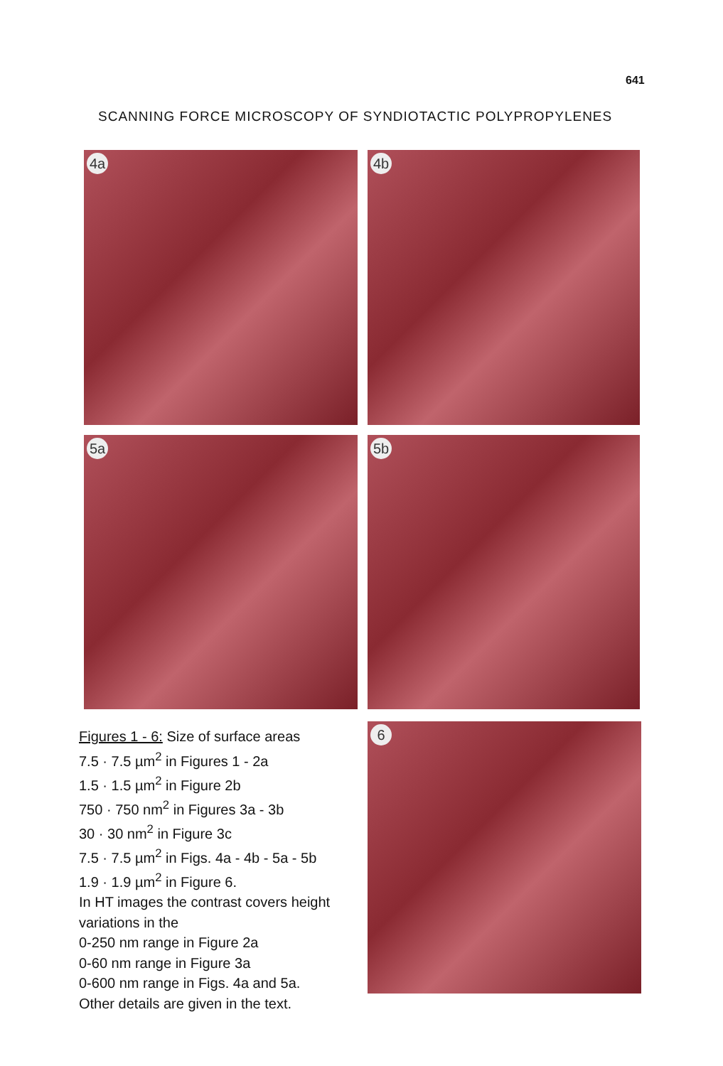641
SCANNING FORCE MICROSCOPY OF SYNDIOTACTIC POLYPROPYLENES
4a 4b
5a 5b
6
Figures 1 - 6: Size of surface areas
7.5 · 7.5 µm<sup>2</sup> in Figures 1 - 2a
1.5 · 1.5 µm<sup>2</sup> in Figure 2b
750 · 750 nm<sup>2</sup> in Figures 3a - 3b
30 · 30 nm<sup>2</sup> in Figure 3c
7.5 · 7.5 µm<sup>2</sup> in Figs. 4a - 4b - 5a - 5b
1.9 · 1.9 µm<sup>2</sup> in Figure 6.
In HT images the contrast covers height variations in the
0-250 nm range in Figure 2a
0-60 nm range in Figure 3a
0-600 nm range in Figs. 4a and 5a.
Other details are given in the text.